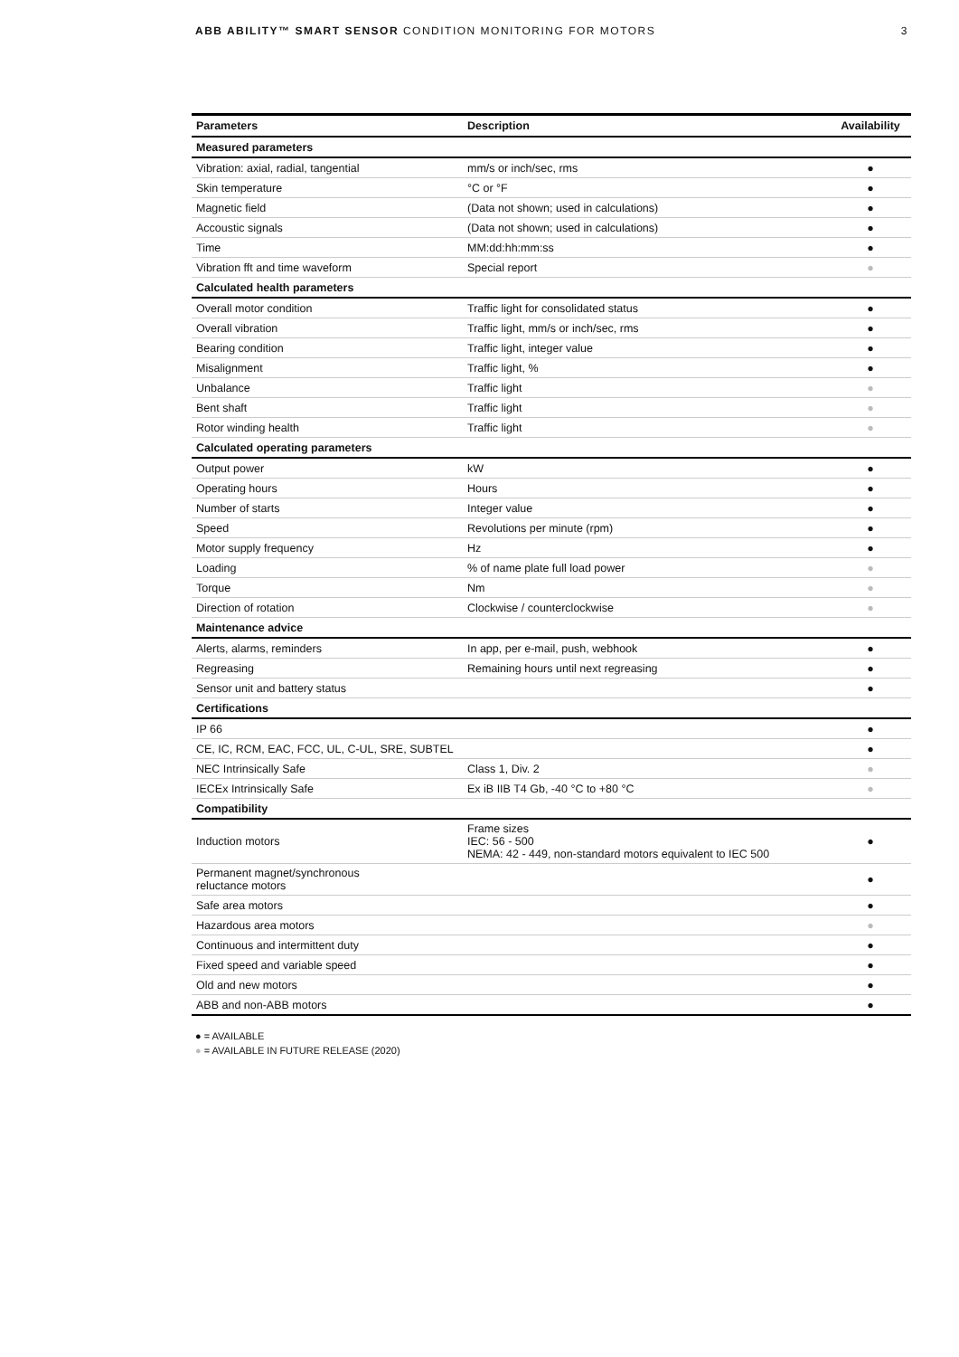ABB ABILITY™ SMART SENSOR CONDITION MONITORING FOR MOTORS 3
| Parameters | Description | Availability |
| --- | --- | --- |
| Measured parameters | | |
| Vibration: axial, radial, tangential | mm/s or inch/sec, rms | ● |
| Skin temperature | °C or °F | ● |
| Magnetic field | (Data not shown; used in calculations) | ● |
| Accoustic signals | (Data not shown; used in calculations) | ● |
| Time | MM:dd:hh:mm:ss | ● |
| Vibration fft and time waveform | Special report | ● |
| Calculated health parameters | | |
| Overall motor condition | Traffic light for consolidated status | ● |
| Overall vibration | Traffic light, mm/s or inch/sec, rms | ● |
| Bearing condition | Traffic light, integer value | ● |
| Misalignment | Traffic light, % | ● |
| Unbalance | Traffic light | ● |
| Bent shaft | Traffic light | ● |
| Rotor winding health | Traffic light | ● |
| Calculated operating parameters | | |
| Output power | kW | ● |
| Operating hours | Hours | ● |
| Number of starts | Integer value | ● |
| Speed | Revolutions per minute (rpm) | ● |
| Motor supply frequency | Hz | ● |
| Loading | % of name plate full load power | ● |
| Torque | Nm | ● |
| Direction of rotation | Clockwise / counterclockwise | ● |
| Maintenance advice | | |
| Alerts, alarms, reminders | In app, per e-mail, push, webhook | ● |
| Regreasing | Remaining hours until next regreasing | ● |
| Sensor unit and battery status | | ● |
| Certifications | | |
| IP 66 | | ● |
| CE, IC, RCM, EAC, FCC, UL, C-UL, SRE, SUBTEL | | ● |
| NEC Intrinsically Safe | Class 1, Div. 2 | ● |
| IECEx Intrinsically Safe | Ex iB IIB T4 Gb, -40 °C to +80 °C | ● |
| Compatibility | | |
| Induction motors | Frame sizes IEC: 56 - 500 NEMA: 42 - 449, non-standard motors equivalent to IEC 500 | ● |
| Permanent magnet/synchronous reluctance motors | | ● |
| Safe area motors | | ● |
| Hazardous area motors | | ● |
| Continuous and intermittent duty | | ● |
| Fixed speed and variable speed | | ● |
| Old and new motors | | ● |
| ABB and non-ABB motors | | ● |
● = AVAILABLE
● = AVAILABLE IN FUTURE RELEASE (2020)